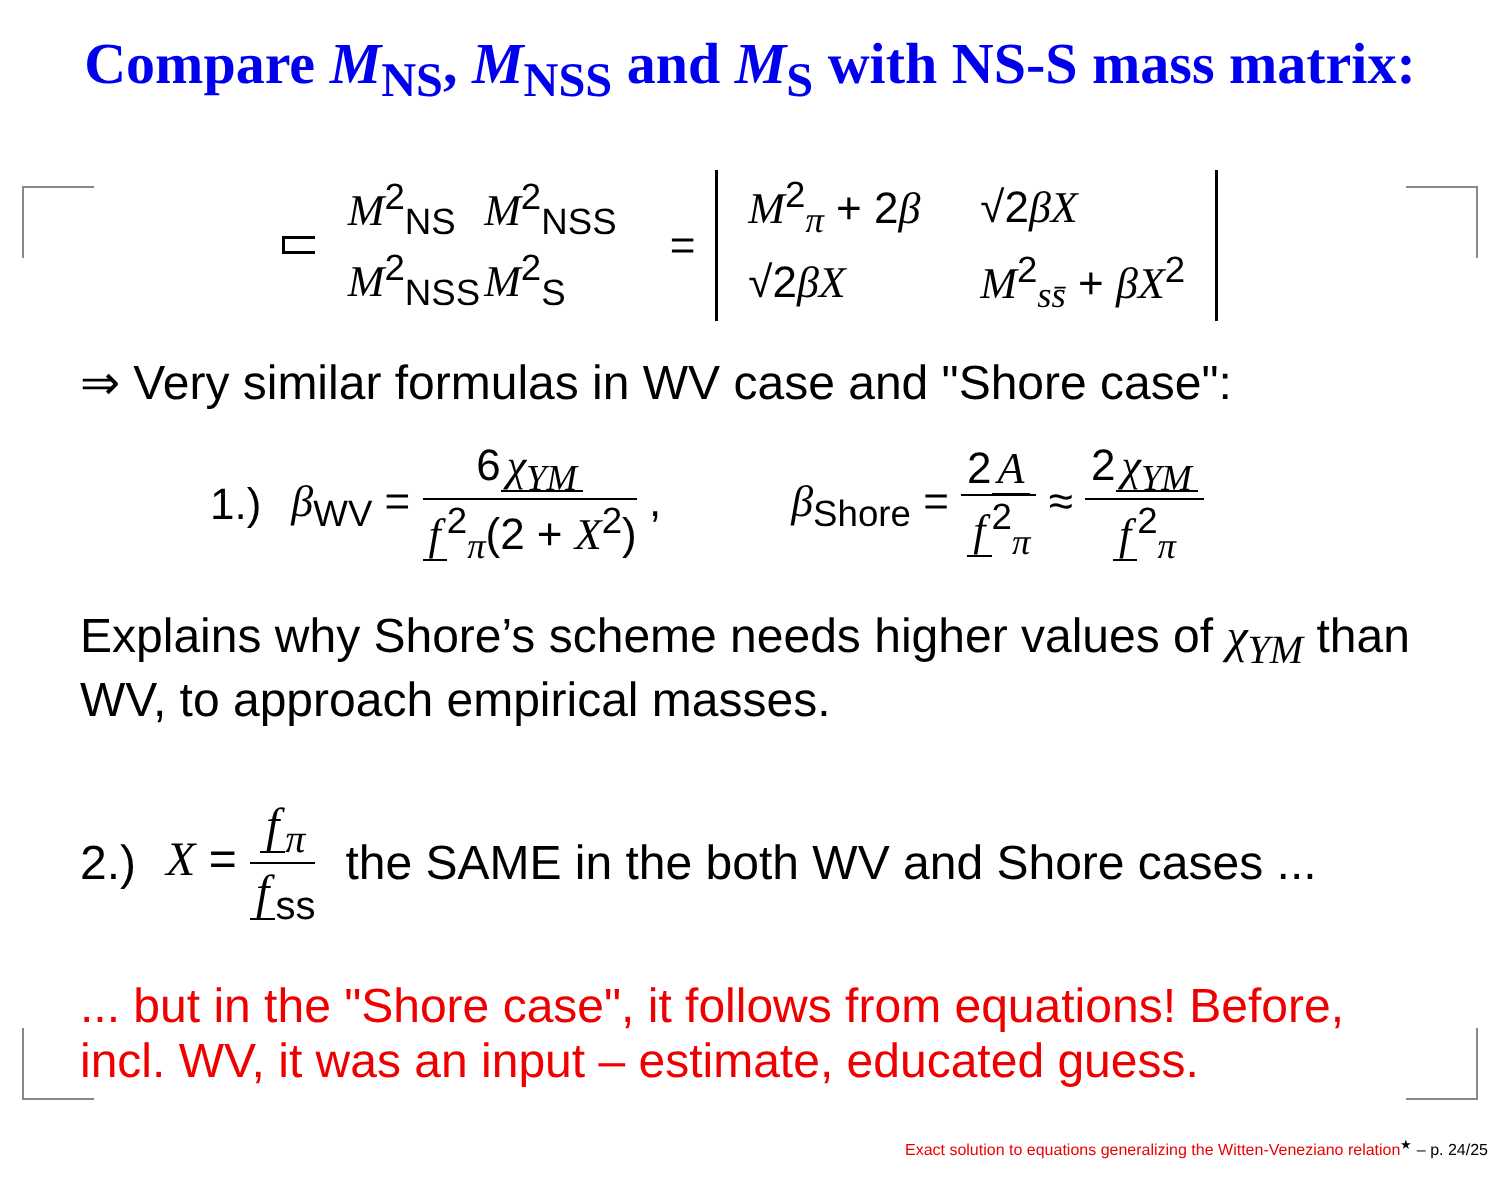Compare M<sub>NS</sub>, M<sub>NSS</sub> and M<sub>S</sub> with NS-S mass matrix:
| M<sup>2</sup><sub>NS</sub> | M<sup>2</sup><sub>NSS</sub> |
| M<sup>2</sup><sub>NSS</sub> | M<sup>2</sup><sub>S</sub> |
=
| M<sup>2</sup><sub>π</sub> + 2 β | √2 βX |
| √2 βX | M<sup>2</sup><sub>ss̄</sub> + βX<sup>2</sup> |
⇒ Very similar formulas in WV case and "Shore case":
1.) β<sub>WV</sub> = 6 χ<sub>YM</sub> f<sup>2</sup><sub>π</sub>(2 + X<sup>2</sup>) , β<sub>Shore</sub> = 2 A f<sup>2</sup><sub>π</sub> ≈ 2 χ<sub>YM</sub> f<sup>2</sup><sub>π</sub>
Explains why Shore’s scheme needs higher values of χ<sub>YM</sub> than WV, to approach empirical masses.
2.) X = f<sub>π</sub> f<sub>ss</sub> the SAME in the both WV and Shore cases ...
... but in the "Shore case", it follows from equations! Before, incl. WV, it was an input – estimate, educated guess.
Exact solution to equations generalizing the Witten-Veneziano relation<sup>★</sup> – p. 24/25